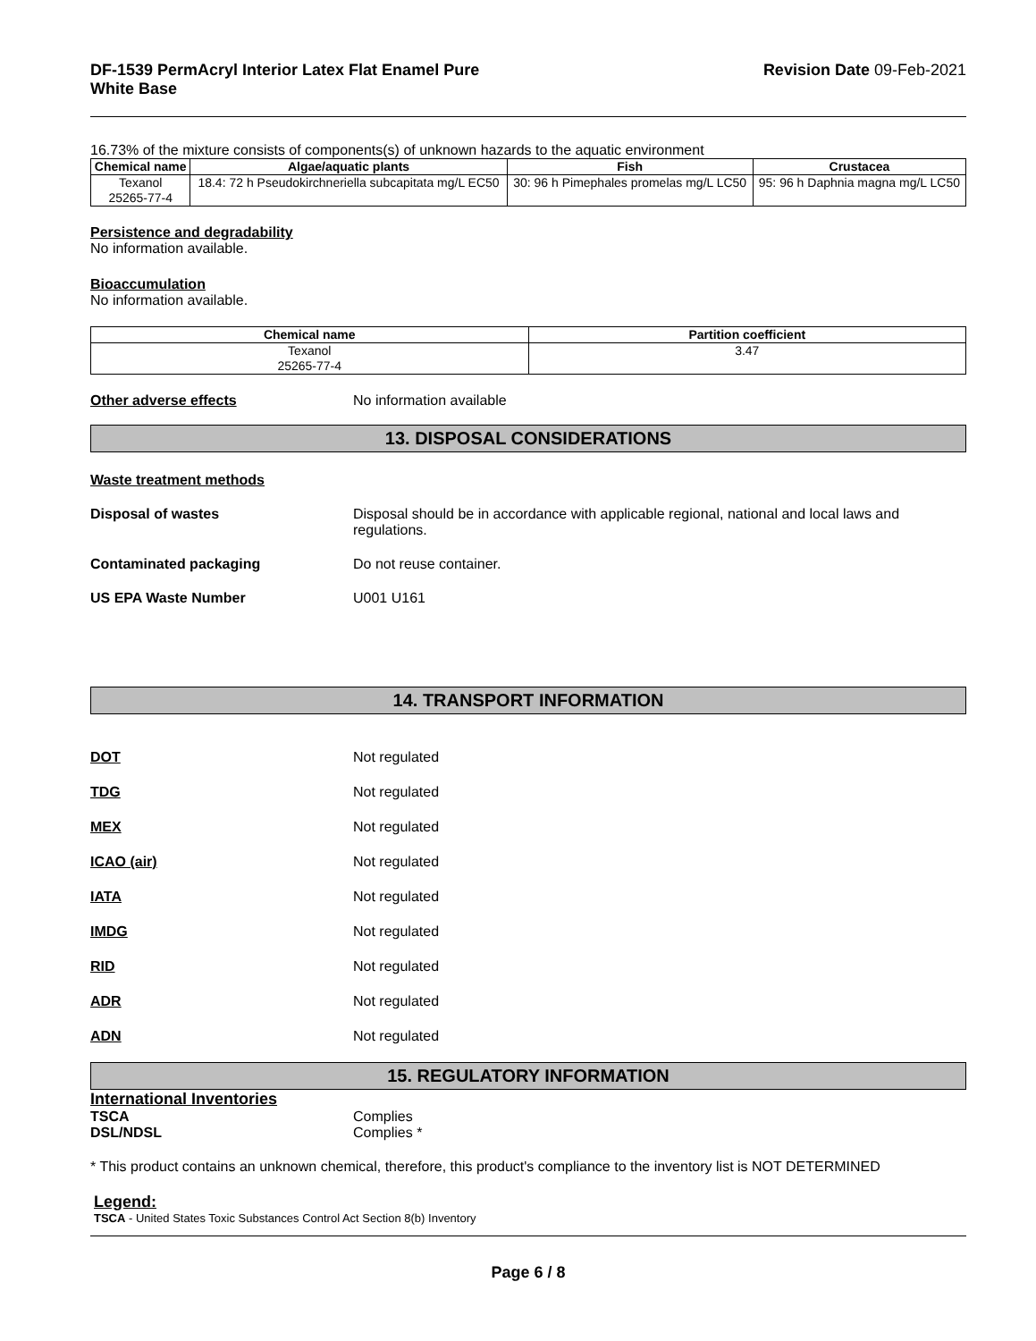DF-1539 PermAcryl Interior Latex Flat Enamel Pure
White Base
Revision Date 09-Feb-2021
16.73% of the mixture consists of components(s) of unknown hazards to the aquatic environment
| Chemical name | Algae/aquatic plants | Fish | Crustacea |
| --- | --- | --- | --- |
| Texanol 25265-77-4 | 18.4: 72 h Pseudokirchneriella subcapitata mg/L EC50 | 30: 96 h Pimephales promelas mg/L LC50 | 95: 96 h Daphnia magna mg/L LC50 |
Persistence and degradability
No information available.
Bioaccumulation
No information available.
| Chemical name | Partition coefficient |
| --- | --- |
| Texanol 25265-77-4 | 3.47 |
Other adverse effects No information available
13. DISPOSAL CONSIDERATIONS
Waste treatment methods
Disposal of wastes Disposal should be in accordance with applicable regional, national and local laws and regulations.
Contaminated packaging Do not reuse container.
US EPA Waste Number U001 U161
14. TRANSPORT INFORMATION
DOT Not regulated
TDG Not regulated
MEX Not regulated
ICAO (air) Not regulated
IATA Not regulated
IMDG Not regulated
RID Not regulated
ADR Not regulated
ADN Not regulated
15. REGULATORY INFORMATION
International Inventories
TSCA Complies
DSL/NDSL Complies *
* This product contains an unknown chemical, therefore, this product's compliance to the inventory list is NOT DETERMINED
Legend:
TSCA - United States Toxic Substances Control Act Section 8(b) Inventory
Page 6 / 8